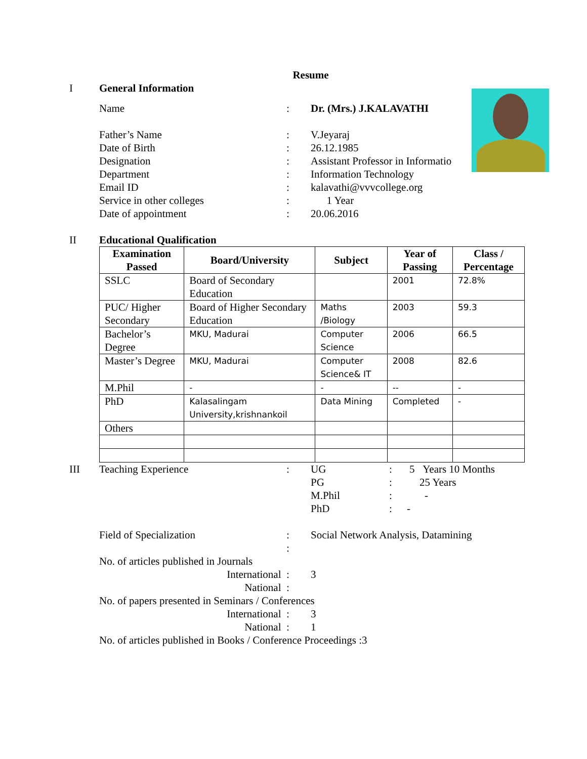Resume
I General Information
Name: Dr. (Mrs.) J.KALAVATHI
Father’s Name: V.Jeyaraj
Date of Birth: 26.12.1985
Designation: Assistant Professor in Informatio
Department: Information Technology
Email ID: kalavathi@vvvcollege.org
Service in other colleges: 1 Year
Date of appointment: 20.06.2016
II Educational Qualification
| Examination Passed | Board/University | Subject | Year of Passing | Class / Percentage |
| --- | --- | --- | --- | --- |
| SSLC | Board of Secondary Education | | 2001 | 72.8% |
| PUC/ Higher Secondary | Board of Higher Secondary Education | Maths /Biology | 2003 | 59.3 |
| Bachelor’s Degree | MKU, Madurai | Computer Science | 2006 | 66.5 |
| Master’s Degree | MKU, Madurai | Computer Science& IT | 2008 | 82.6 |
| M.Phil | - | - | -- | - |
| PhD | Kalasalingam University,krishnankoil | Data Mining | Completed | - |
| Others | | | | |
III Teaching Experience: UG: 5 Years 10 Months
PG: 25 Years
M.Phil: -
PhD: -
Field of Specialization: Social Network Analysis, Datamining
:
No. of articles published in Journals
International : 3
National :
No. of papers presented in Seminars / Conferences
International : 3
National : 1
No. of articles published in Books / Conference Proceedings :3